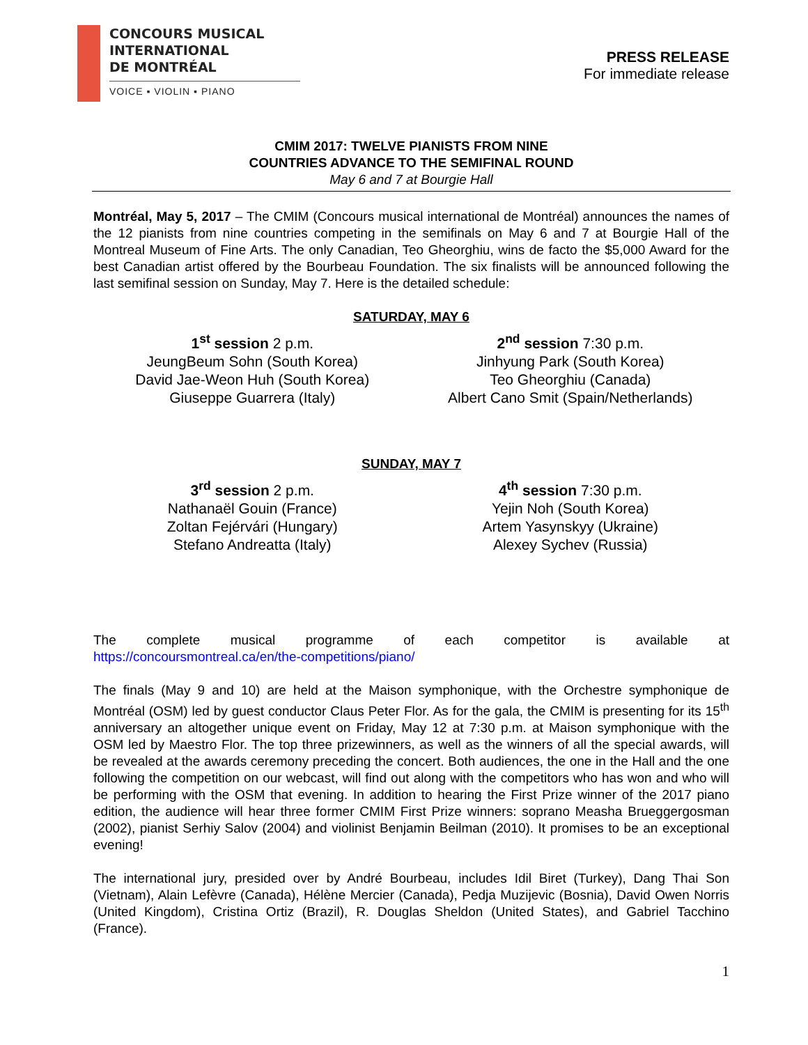CONCOURS MUSICAL
INTERNATIONAL
DE MONTRÉAL
VOICE ▪ VIOLIN ▪ PIANO
PRESS RELEASE
For immediate release
CMIM 2017: TWELVE PIANISTS FROM NINE
COUNTRIES ADVANCE TO THE SEMIFINAL ROUND
May 6 and 7 at Bourgie Hall
Montréal, May 5, 2017 – The CMIM (Concours musical international de Montréal) announces the names of the 12 pianists from nine countries competing in the semifinals on May 6 and 7 at Bourgie Hall of the Montreal Museum of Fine Arts. The only Canadian, Teo Gheorghiu, wins de facto the $5,000 Award for the best Canadian artist offered by the Bourbeau Foundation. The six finalists will be announced following the last semifinal session on Sunday, May 7. Here is the detailed schedule:
SATURDAY, MAY 6
1<sup>st</sup> session 2 p.m.
JeungBeum Sohn (South Korea)
David Jae-Weon Huh (South Korea)
Giuseppe Guarrera (Italy)
2<sup>nd</sup> session 7:30 p.m.
Jinhyung Park (South Korea)
Teo Gheorghiu (Canada)
Albert Cano Smit (Spain/Netherlands)
SUNDAY, MAY 7
3<sup>rd</sup> session 2 p.m.
Nathanaël Gouin (France)
Zoltan Fejérvári (Hungary)
Stefano Andreatta (Italy)
4<sup>th</sup> session 7:30 p.m.
Yejin Noh (South Korea)
Artem Yasynskyy (Ukraine)
Alexey Sychev (Russia)
The complete musical programme of each competitor is available at
https://concoursmontreal.ca/en/the-competitions/piano/
The finals (May 9 and 10) are held at the Maison symphonique, with the Orchestre symphonique de Montréal (OSM) led by guest conductor Claus Peter Flor. As for the gala, the CMIM is presenting for its 15<sup>th</sup> anniversary an altogether unique event on Friday, May 12 at 7:30 p.m. at Maison symphonique with the OSM led by Maestro Flor. The top three prizewinners, as well as the winners of all the special awards, will be revealed at the awards ceremony preceding the concert. Both audiences, the one in the Hall and the one following the competition on our webcast, will find out along with the competitors who has won and who will be performing with the OSM that evening. In addition to hearing the First Prize winner of the 2017 piano edition, the audience will hear three former CMIM First Prize winners: soprano Measha Brueggergosman (2002), pianist Serhiy Salov (2004) and violinist Benjamin Beilman (2010). It promises to be an exceptional evening!
The international jury, presided over by André Bourbeau, includes Idil Biret (Turkey), Dang Thai Son (Vietnam), Alain Lefèvre (Canada), Hélène Mercier (Canada), Pedja Muzijevic (Bosnia), David Owen Norris (United Kingdom), Cristina Ortiz (Brazil), R. Douglas Sheldon (United States), and Gabriel Tacchino (France).
1